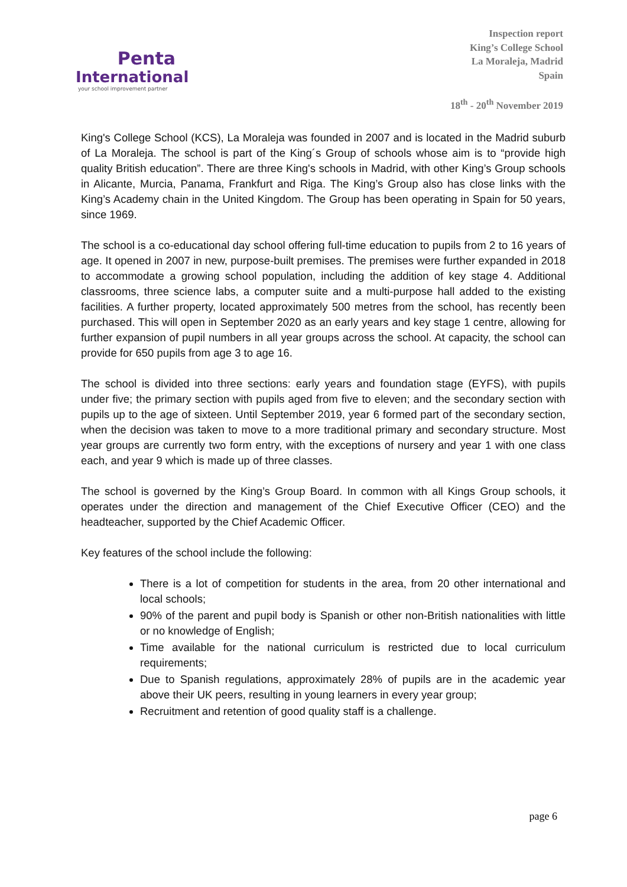Penta
International
your school improvement partner
Inspection report
King’s College School
La Moraleja, Madrid
Spain
18<sup>th</sup> - 20<sup>th</sup> November 2019
King's College School (KCS), La Moraleja was founded in 2007 and is located in the Madrid suburb of La Moraleja. The school is part of the King´s Group of schools whose aim is to “provide high quality British education”. There are three King's schools in Madrid, with other King’s Group schools in Alicante, Murcia, Panama, Frankfurt and Riga. The King’s Group also has close links with the King’s Academy chain in the United Kingdom. The Group has been operating in Spain for 50 years, since 1969.
The school is a co-educational day school offering full-time education to pupils from 2 to 16 years of age. It opened in 2007 in new, purpose-built premises. The premises were further expanded in 2018 to accommodate a growing school population, including the addition of key stage 4. Additional classrooms, three science labs, a computer suite and a multi-purpose hall added to the existing facilities. A further property, located approximately 500 metres from the school, has recently been purchased. This will open in September 2020 as an early years and key stage 1 centre, allowing for further expansion of pupil numbers in all year groups across the school. At capacity, the school can provide for 650 pupils from age 3 to age 16.
The school is divided into three sections: early years and foundation stage (EYFS), with pupils under five; the primary section with pupils aged from five to eleven; and the secondary section with pupils up to the age of sixteen. Until September 2019, year 6 formed part of the secondary section, when the decision was taken to move to a more traditional primary and secondary structure. Most year groups are currently two form entry, with the exceptions of nursery and year 1 with one class each, and year 9 which is made up of three classes.
The school is governed by the King’s Group Board. In common with all Kings Group schools, it operates under the direction and management of the Chief Executive Officer (CEO) and the headteacher, supported by the Chief Academic Officer.
Key features of the school include the following:
There is a lot of competition for students in the area, from 20 other international and local schools;
90% of the parent and pupil body is Spanish or other non-British nationalities with little or no knowledge of English;
Time available for the national curriculum is restricted due to local curriculum requirements;
Due to Spanish regulations, approximately 28% of pupils are in the academic year above their UK peers, resulting in young learners in every year group;
Recruitment and retention of good quality staff is a challenge.
page 6